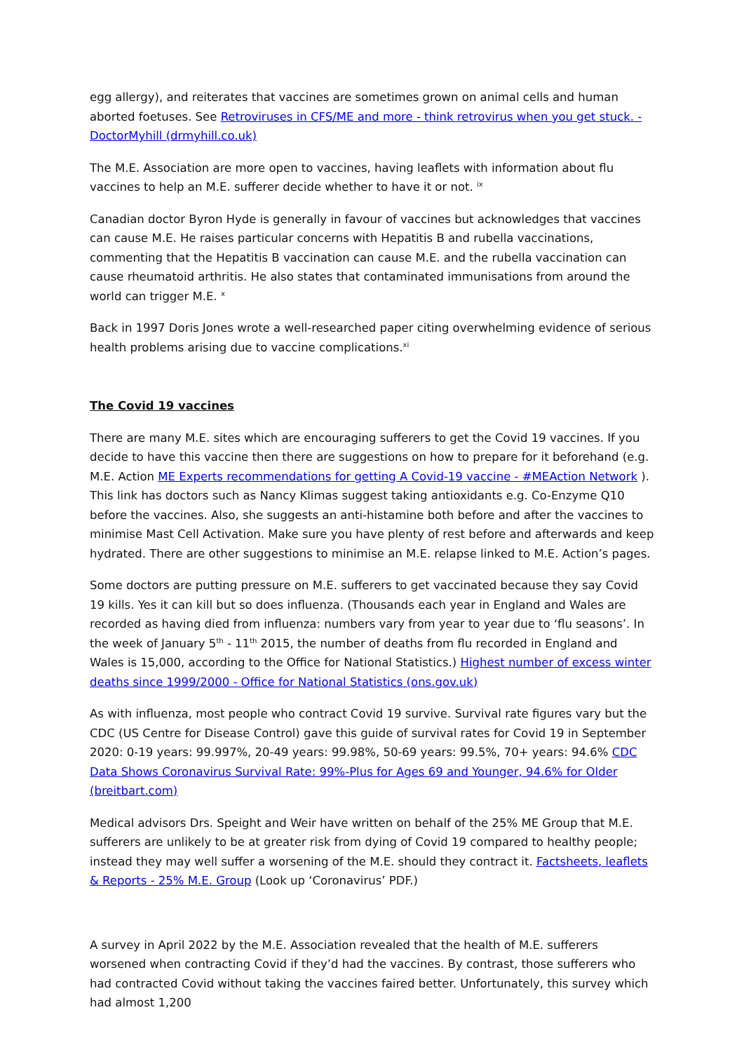egg allergy), and reiterates that vaccines are sometimes grown on animal cells and human aborted foetuses. See Retroviruses in CFS/ME and more - think retrovirus when you get stuck. - DoctorMyhill (drmyhill.co.uk)
The M.E. Association are more open to vaccines, having leaflets with information about flu vaccines to help an M.E. sufferer decide whether to have it or not. <sup>ix</sup>
Canadian doctor Byron Hyde is generally in favour of vaccines but acknowledges that vaccines can cause M.E. He raises particular concerns with Hepatitis B and rubella vaccinations, commenting that the Hepatitis B vaccination can cause M.E. and the rubella vaccination can cause rheumatoid arthritis. He also states that contaminated immunisations from around the world can trigger M.E. <sup>x</sup>
Back in 1997 Doris Jones wrote a well-researched paper citing overwhelming evidence of serious health problems arising due to vaccine complications.<sup>xi</sup>
The Covid 19 vaccines
There are many M.E. sites which are encouraging sufferers to get the Covid 19 vaccines. If you decide to have this vaccine then there are suggestions on how to prepare for it beforehand (e.g. M.E. Action ME Experts recommendations for getting A Covid-19 vaccine - #MEAction Network ). This link has doctors such as Nancy Klimas suggest taking antioxidants e.g. Co-Enzyme Q10 before the vaccines. Also, she suggests an anti-histamine both before and after the vaccines to minimise Mast Cell Activation. Make sure you have plenty of rest before and afterwards and keep hydrated. There are other suggestions to minimise an M.E. relapse linked to M.E. Action’s pages.
Some doctors are putting pressure on M.E. sufferers to get vaccinated because they say Covid 19 kills. Yes it can kill but so does influenza. (Thousands each year in England and Wales are recorded as having died from influenza: numbers vary from year to year due to ‘flu seasons’. In the week of January 5<sup>th</sup> - 11<sup>th</sup> 2015, the number of deaths from flu recorded in England and Wales is 15,000, according to the Office for National Statistics.) Highest number of excess winter deaths since 1999/2000 - Office for National Statistics (ons.gov.uk)
As with influenza, most people who contract Covid 19 survive. Survival rate figures vary but the CDC (US Centre for Disease Control) gave this guide of survival rates for Covid 19 in September 2020: 0-19 years: 99.997%, 20-49 years: 99.98%, 50-69 years: 99.5%, 70+ years: 94.6% CDC Data Shows Coronavirus Survival Rate: 99%-Plus for Ages 69 and Younger, 94.6% for Older (breitbart.com)
Medical advisors Drs. Speight and Weir have written on behalf of the 25% ME Group that M.E. sufferers are unlikely to be at greater risk from dying of Covid 19 compared to healthy people; instead they may well suffer a worsening of the M.E. should they contract it. Factsheets, leaflets & Reports - 25% M.E. Group (Look up ‘Coronavirus’ PDF.)
A survey in April 2022 by the M.E. Association revealed that the health of M.E. sufferers worsened when contracting Covid if they’d had the vaccines. By contrast, those sufferers who had contracted Covid without taking the vaccines faired better. Unfortunately, this survey which had almost 1,200